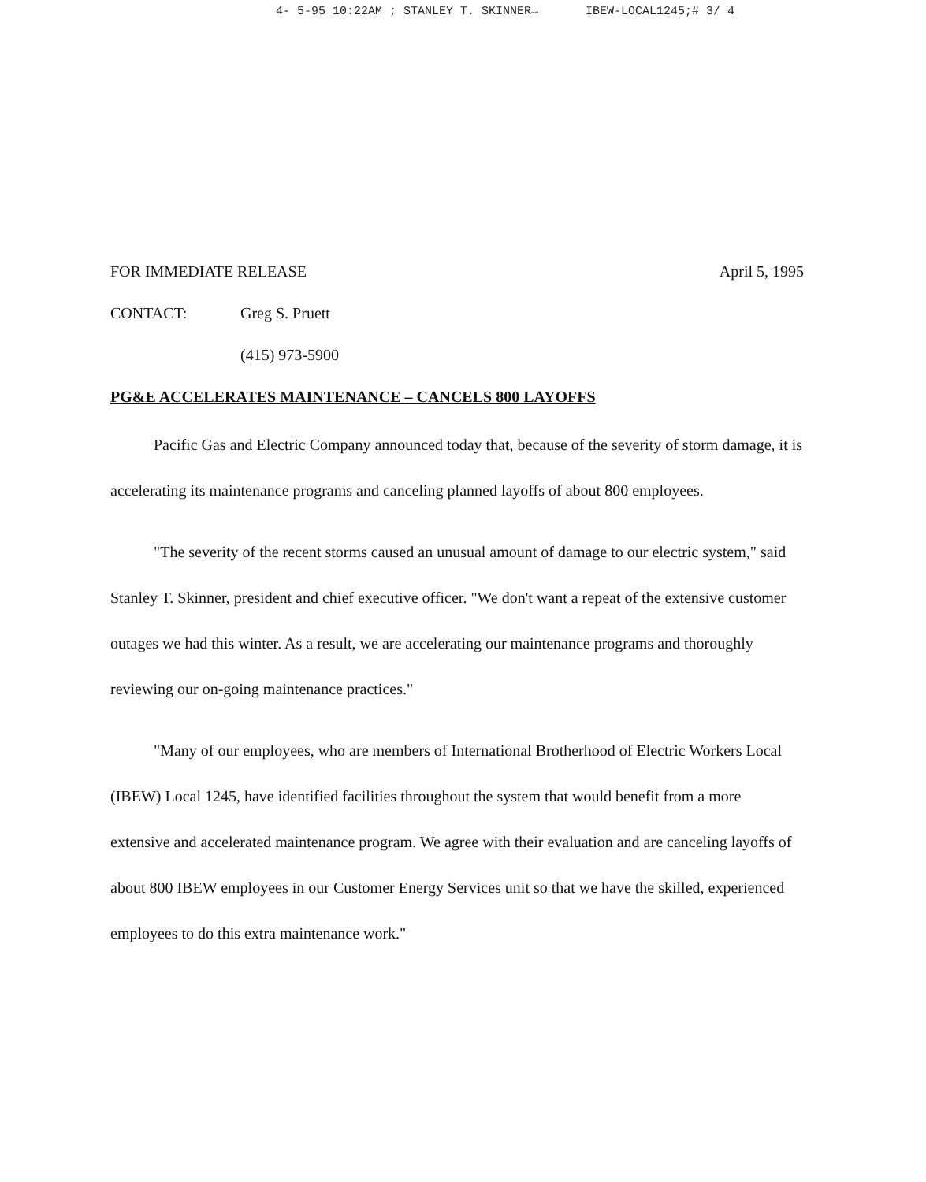4- 5-95 10:22AM ; STANLEY T. SKINNER→ IBEW-LOCAL1245;# 3/ 4
FOR IMMEDIATE RELEASE April 5, 1995
CONTACT: Greg S. Pruett
(415) 973-5900
PG&E ACCELERATES MAINTENANCE – CANCELS 800 LAYOFFS
Pacific Gas and Electric Company announced today that, because of the severity of storm damage, it is accelerating its maintenance programs and canceling planned layoffs of about 800 employees.
"The severity of the recent storms caused an unusual amount of damage to our electric system," said Stanley T. Skinner, president and chief executive officer. "We don't want a repeat of the extensive customer outages we had this winter. As a result, we are accelerating our maintenance programs and thoroughly reviewing our on-going maintenance practices."
"Many of our employees, who are members of International Brotherhood of Electric Workers Local (IBEW) Local 1245, have identified facilities throughout the system that would benefit from a more extensive and accelerated maintenance program. We agree with their evaluation and are canceling layoffs of about 800 IBEW employees in our Customer Energy Services unit so that we have the skilled, experienced employees to do this extra maintenance work."